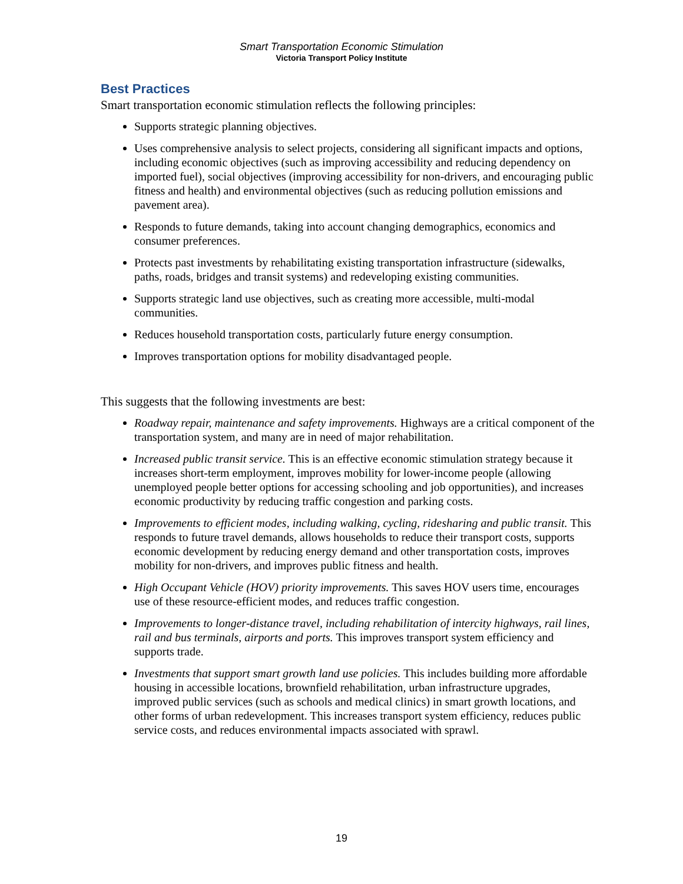Smart Transportation Economic Stimulation
Victoria Transport Policy Institute
Best Practices
Smart transportation economic stimulation reflects the following principles:
Supports strategic planning objectives.
Uses comprehensive analysis to select projects, considering all significant impacts and options, including economic objectives (such as improving accessibility and reducing dependency on imported fuel), social objectives (improving accessibility for non-drivers, and encouraging public fitness and health) and environmental objectives (such as reducing pollution emissions and pavement area).
Responds to future demands, taking into account changing demographics, economics and consumer preferences.
Protects past investments by rehabilitating existing transportation infrastructure (sidewalks, paths, roads, bridges and transit systems) and redeveloping existing communities.
Supports strategic land use objectives, such as creating more accessible, multi-modal communities.
Reduces household transportation costs, particularly future energy consumption.
Improves transportation options for mobility disadvantaged people.
This suggests that the following investments are best:
Roadway repair, maintenance and safety improvements. Highways are a critical component of the transportation system, and many are in need of major rehabilitation.
Increased public transit service. This is an effective economic stimulation strategy because it increases short-term employment, improves mobility for lower-income people (allowing unemployed people better options for accessing schooling and job opportunities), and increases economic productivity by reducing traffic congestion and parking costs.
Improvements to efficient modes, including walking, cycling, ridesharing and public transit. This responds to future travel demands, allows households to reduce their transport costs, supports economic development by reducing energy demand and other transportation costs, improves mobility for non-drivers, and improves public fitness and health.
High Occupant Vehicle (HOV) priority improvements. This saves HOV users time, encourages use of these resource-efficient modes, and reduces traffic congestion.
Improvements to longer-distance travel, including rehabilitation of intercity highways, rail lines, rail and bus terminals, airports and ports. This improves transport system efficiency and supports trade.
Investments that support smart growth land use policies. This includes building more affordable housing in accessible locations, brownfield rehabilitation, urban infrastructure upgrades, improved public services (such as schools and medical clinics) in smart growth locations, and other forms of urban redevelopment. This increases transport system efficiency, reduces public service costs, and reduces environmental impacts associated with sprawl.
19